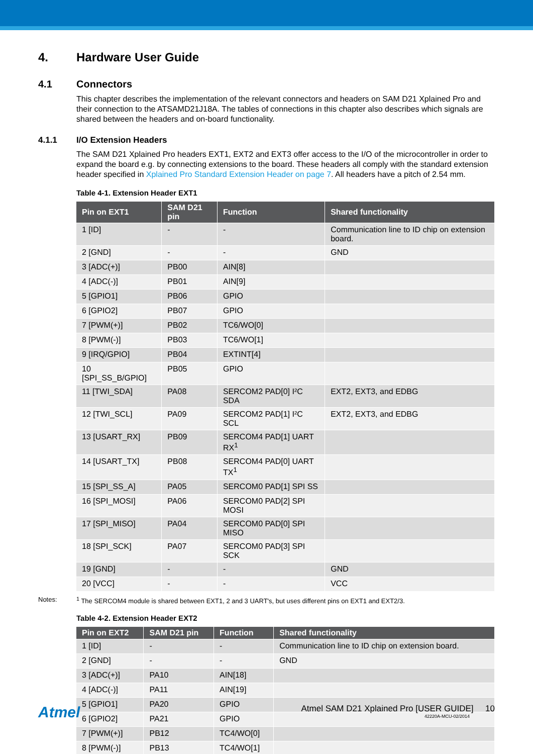4. Hardware User Guide
4.1 Connectors
This chapter describes the implementation of the relevant connectors and headers on SAM D21 Xplained Pro and their connection to the ATSAMD21J18A. The tables of connections in this chapter also describes which signals are shared between the headers and on-board functionality.
4.1.1 I/O Extension Headers
The SAM D21 Xplained Pro headers EXT1, EXT2 and EXT3 offer access to the I/O of the microcontroller in order to expand the board e.g. by connecting extensions to the board. These headers all comply with the standard extension header specified in Xplained Pro Standard Extension Header on page 7. All headers have a pitch of 2.54 mm.
Table 4-1. Extension Header EXT1
| Pin on EXT1 | SAM D21 pin | Function | Shared functionality |
| --- | --- | --- | --- |
| 1 [ID] | - | - | Communication line to ID chip on extension board. |
| 2 [GND] | - | - | GND |
| 3 [ADC(+)] | PB00 | AIN[8] | |
| 4 [ADC(-)] | PB01 | AIN[9] | |
| 5 [GPIO1] | PB06 | GPIO | |
| 6 [GPIO2] | PB07 | GPIO | |
| 7 [PWM(+)] | PB02 | TC6/WO[0] | |
| 8 [PWM(-)] | PB03 | TC6/WO[1] | |
| 9 [IRQ/GPIO] | PB04 | EXTINT[4] | |
| 10 [SPI_SS_B/GPIO] | PB05 | GPIO | |
| 11 [TWI_SDA] | PA08 | SERCOM2 PAD[0] I²C SDA | EXT2, EXT3, and EDBG |
| 12 [TWI_SCL] | PA09 | SERCOM2 PAD[1] I²C SCL | EXT2, EXT3, and EDBG |
| 13 [USART_RX] | PB09 | SERCOM4 PAD[1] UART RX<sup>1</sup> | |
| 14 [USART_TX] | PB08 | SERCOM4 PAD[0] UART TX<sup>1</sup> | |
| 15 [SPI_SS_A] | PA05 | SERCOM0 PAD[1] SPI SS | |
| 16 [SPI_MOSI] | PA06 | SERCOM0 PAD[2] SPI MOSI | |
| 17 [SPI_MISO] | PA04 | SERCOM0 PAD[0] SPI MISO | |
| 18 [SPI_SCK] | PA07 | SERCOM0 PAD[3] SPI SCK | |
| 19 [GND] | - | - | GND |
| 20 [VCC] | - | - | VCC |
Notes: <sup>1</sup> The SERCOM4 module is shared between EXT1, 2 and 3 UART's, but uses different pins on EXT1 and EXT2/3.
Table 4-2. Extension Header EXT2
| Pin on EXT2 | SAM D21 pin | Function | Shared functionality |
| --- | --- | --- | --- |
| 1 [ID] | - | - | Communication line to ID chip on extension board. |
| 2 [GND] | - | - | GND |
| 3 [ADC(+)] | PA10 | AIN[18] | |
| 4 [ADC(-)] | PA11 | AIN[19] | |
| 5 [GPIO1] | PA20 | GPIO | |
| 6 [GPIO2] | PA21 | GPIO | |
| 7 [PWM(+)] | PB12 | TC4/WO[0] | |
| 8 [PWM(-)] | PB13 | TC4/WO[1] | |
Atmel
Atmel SAM D21 Xplained Pro [USER GUIDE] 10
42220A-MCU-02/2014